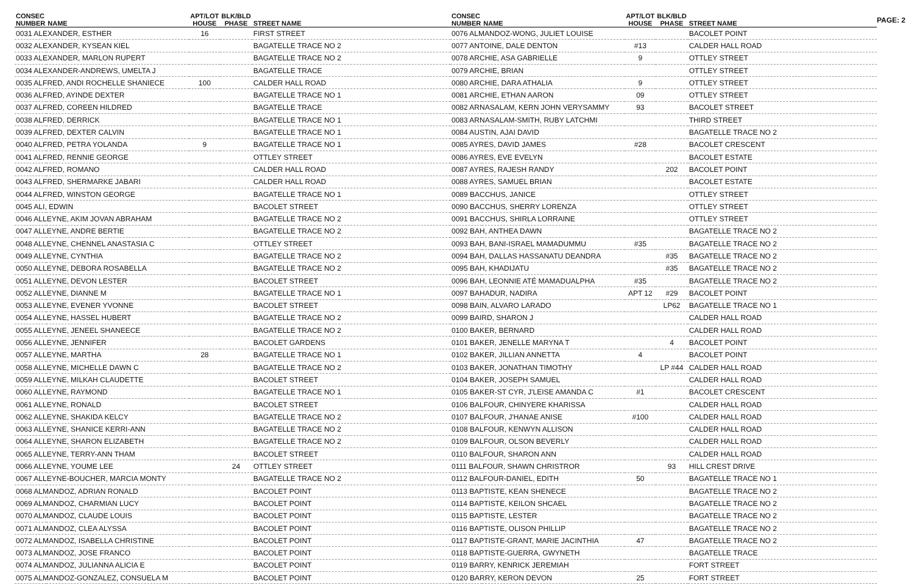PAGE: 2
| CONSEC NUMBER | NAME | APT/LOT HOUSE | BLK/BLD PHASE | STREET NAME |
| --- | --- | --- | --- | --- |
| 0031 ALEXANDER, ESTHER | | 16 | | FIRST STREET |
| 0032 ALEXANDER, KYSEAN KIEL | | | | BAGATELLE TRACE NO 2 |
| 0033 ALEXANDER, MARLON RUPERT | | | | BAGATELLE TRACE NO 2 |
| 0034 ALEXANDER-ANDREWS, UMELTA J | | | | BAGATELLE TRACE |
| 0035 ALFRED, ANDI ROCHELLE SHANIECE | | 100 | | CALDER HALL ROAD |
| 0036 ALFRED, AYINDE DEXTER | | | | BAGATELLE TRACE NO 1 |
| 0037 ALFRED, COREEN HILDRED | | | | BAGATELLE TRACE |
| 0038 ALFRED, DERRICK | | | | BAGATELLE TRACE NO 1 |
| 0039 ALFRED, DEXTER CALVIN | | | | BAGATELLE TRACE NO 1 |
| 0040 ALFRED, PETRA YOLANDA | | 9 | | BAGATELLE TRACE NO 1 |
| 0041 ALFRED, RENNIE GEORGE | | | | OTTLEY STREET |
| 0042 ALFRED, ROMANO | | | | CALDER HALL ROAD |
| 0043 ALFRED, SHERMARKE JABARI | | | | CALDER HALL ROAD |
| 0044 ALFRED, WINSTON GEORGE | | | | BAGATELLE TRACE NO 1 |
| 0045 ALI, EDWIN | | | | BACOLET STREET |
| 0046 ALLEYNE, AKIM JOVAN ABRAHAM | | | | BAGATELLE TRACE NO 2 |
| 0047 ALLEYNE, ANDRE BERTIE | | | | BAGATELLE TRACE NO 2 |
| 0048 ALLEYNE, CHENNEL ANASTASIA C | | | | OTTLEY STREET |
| 0049 ALLEYNE, CYNTHIA | | | | BAGATELLE TRACE NO 2 |
| 0050 ALLEYNE, DEBORA ROSABELLA | | | | BAGATELLE TRACE NO 2 |
| 0051 ALLEYNE, DEVON LESTER | | | | BACOLET STREET |
| 0052 ALLEYNE, DIANNE M | | | | BAGATELLE TRACE NO 1 |
| 0053 ALLEYNE, EVENER YVONNE | | | | BACOLET STREET |
| 0054 ALLEYNE, HASSEL HUBERT | | | | BAGATELLE TRACE NO 2 |
| 0055 ALLEYNE, JENEEL SHANEECE | | | | BAGATELLE TRACE NO 2 |
| 0056 ALLEYNE, JENNIFER | | | | BACOLET GARDENS |
| 0057 ALLEYNE, MARTHA | | 28 | | BAGATELLE TRACE NO 1 |
| 0058 ALLEYNE, MICHELLE DAWN C | | | | BAGATELLE TRACE NO 2 |
| 0059 ALLEYNE, MILKAH CLAUDETTE | | | | BACOLET STREET |
| 0060 ALLEYNE, RAYMOND | | | | BAGATELLE TRACE NO 1 |
| 0061 ALLEYNE, RONALD | | | | BACOLET STREET |
| 0062 ALLEYNE, SHAKIDA KELCY | | | | BAGATELLE TRACE NO 2 |
| 0063 ALLEYNE, SHANICE KERRI-ANN | | | | BAGATELLE TRACE NO 2 |
| 0064 ALLEYNE, SHARON ELIZABETH | | | | BAGATELLE TRACE NO 2 |
| 0065 ALLEYNE, TERRY-ANN THAM | | | | BACOLET STREET |
| 0066 ALLEYNE, YOUME LEE | | | 24 | OTTLEY STREET |
| 0067 ALLEYNE-BOUCHER, MARCIA MONTY | | | | BAGATELLE TRACE NO 2 |
| 0068 ALMANDOZ, ADRIAN RONALD | | | | BACOLET POINT |
| 0069 ALMANDOZ, CHARMIAN LUCY | | | | BACOLET POINT |
| 0070 ALMANDOZ, CLAUDE LOUIS | | | | BACOLET POINT |
| 0071 ALMANDOZ, CLEA ALYSSA | | | | BACOLET POINT |
| 0072 ALMANDOZ, ISABELLA CHRISTINE | | | | BACOLET POINT |
| 0073 ALMANDOZ, JOSE FRANCO | | | | BACOLET POINT |
| 0074 ALMANDOZ, JULIANNA ALICIA E | | | | BACOLET POINT |
| 0075 ALMANDOZ-GONZALEZ, CONSUELA M | | | | BACOLET POINT |
| CONSEC NUMBER | NAME | APT/LOT HOUSE | BLK/BLD PHASE | STREET NAME |
| --- | --- | --- | --- | --- |
| 0076 ALMANDOZ-WONG, JULIET LOUISE | | | | BACOLET POINT |
| 0077 ANTOINE, DALE DENTON | | #13 | | CALDER HALL ROAD |
| 0078 ARCHIE, ASA GABRIELLE | | 9 | | OTTLEY STREET |
| 0079 ARCHIE, BRIAN | | | | OTTLEY STREET |
| 0080 ARCHIE, DARA ATHALIA | | 9 | | OTTLEY STREET |
| 0081 ARCHIE, ETHAN AARON | | 09 | | OTTLEY STREET |
| 0082 ARNASALAM, KERN JOHN VERYSAMMY | | 93 | | BACOLET STREET |
| 0083 ARNASALAM-SMITH, RUBY LATCHMI | | | | THIRD STREET |
| 0084 AUSTIN, AJAI DAVID | | | | BAGATELLE TRACE NO 2 |
| 0085 AYRES, DAVID JAMES | | #28 | | BACOLET CRESCENT |
| 0086 AYRES, EVE EVELYN | | | | BACOLET ESTATE |
| 0087 AYRES, RAJESH RANDY | | | 202 | BACOLET POINT |
| 0088 AYRES, SAMUEL BRIAN | | | | BACOLET ESTATE |
| 0089 BACCHUS, JANICE | | | | OTTLEY STREET |
| 0090 BACCHUS, SHERRY LORENZA | | | | OTTLEY STREET |
| 0091 BACCHUS, SHIRLA LORRAINE | | | | OTTLEY STREET |
| 0092 BAH, ANTHEA DAWN | | | | BAGATELLE TRACE NO 2 |
| 0093 BAH, BANI-ISRAEL MAMADUMMU | | #35 | | BAGATELLE TRACE NO 2 |
| 0094 BAH, DALLAS HASSANATU DEANDRA | | | #35 | BAGATELLE TRACE NO 2 |
| 0095 BAH, KHADIJATU | | | #35 | BAGATELLE TRACE NO 2 |
| 0096 BAH, LEONNIE ATÉ MAMADUALPHA | | #35 | | BAGATELLE TRACE NO 2 |
| 0097 BAHADUR, NADIRA | | APT 12 | #29 | BACOLET POINT |
| 0098 BAIN, ALVARO LARADO | | | LP62 | BAGATELLE TRACE NO 1 |
| 0099 BAIRD, SHARON J | | | | CALDER HALL ROAD |
| 0100 BAKER, BERNARD | | | | CALDER HALL ROAD |
| 0101 BAKER, JENELLE MARYNA T | | | 4 | BACOLET POINT |
| 0102 BAKER, JILLIAN ANNETTA | | 4 | | BACOLET POINT |
| 0103 BAKER, JONATHAN TIMOTHY | | | LP #44 | CALDER HALL ROAD |
| 0104 BAKER, JOSEPH SAMUEL | | | | CALDER HALL ROAD |
| 0105 BAKER-ST CYR, J'LEISE AMANDA C | | #1 | | BACOLET CRESCENT |
| 0106 BALFOUR, CHINYERE KHARISSA | | | | CALDER HALL ROAD |
| 0107 BALFOUR, J'HANAE ANISE | | #100 | | CALDER HALL ROAD |
| 0108 BALFOUR, KENWYN ALLISON | | | | CALDER HALL ROAD |
| 0109 BALFOUR, OLSON BEVERLY | | | | CALDER HALL ROAD |
| 0110 BALFOUR, SHARON ANN | | | | CALDER HALL ROAD |
| 0111 BALFOUR, SHAWN CHRISTROR | | | 93 | HILL CREST DRIVE |
| 0112 BALFOUR-DANIEL, EDITH | | 50 | | BAGATELLE TRACE NO 1 |
| 0113 BAPTISTE, KEAN SHENECE | | | | BAGATELLE TRACE NO 2 |
| 0114 BAPTISTE, KEILON SHCAEL | | | | BAGATELLE TRACE NO 2 |
| 0115 BAPTISTE, LESTER | | | | BAGATELLE TRACE NO 2 |
| 0116 BAPTISTE, OLISON PHILLIP | | | | BAGATELLE TRACE NO 2 |
| 0117 BAPTISTE-GRANT, MARIE JACINTHIA | | 47 | | BAGATELLE TRACE NO 2 |
| 0118 BAPTISTE-GUERRA, GWYNETH | | | | BAGATELLE TRACE |
| 0119 BARRY, KENRICK JEREMIAH | | | | FORT STREET |
| 0120 BARRY, KERON DEVON | | 25 | | FORT STREET |